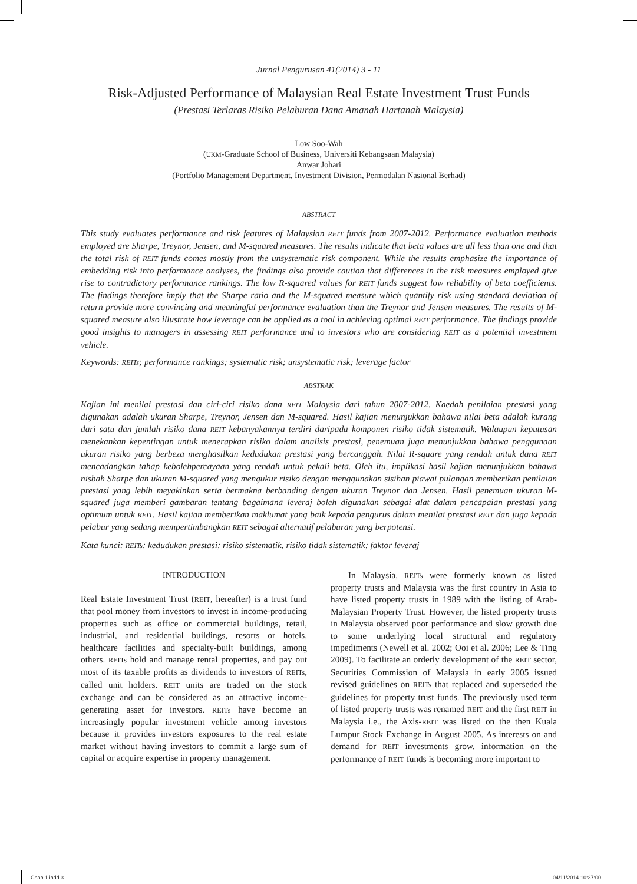Jurnal Pengurusan 41(2014) 3 - 11
Risk-Adjusted Performance of Malaysian Real Estate Investment Trust Funds
(Prestasi Terlaras Risiko Pelaburan Dana Amanah Hartanah Malaysia)
Low Soo-Wah
(UKM-Graduate School of Business, Universiti Kebangsaan Malaysia)
Anwar Johari
(Portfolio Management Department, Investment Division, Permodalan Nasional Berhad)
ABSTRACT
This study evaluates performance and risk features of Malaysian REIT funds from 2007-2012. Performance evaluation methods employed are Sharpe, Treynor, Jensen, and M-squared measures. The results indicate that beta values are all less than one and that the total risk of REIT funds comes mostly from the unsystematic risk component. While the results emphasize the importance of embedding risk into performance analyses, the findings also provide caution that differences in the risk measures employed give rise to contradictory performance rankings. The low R-squared values for REIT funds suggest low reliability of beta coefficients. The findings therefore imply that the Sharpe ratio and the M-squared measure which quantify risk using standard deviation of return provide more convincing and meaningful performance evaluation than the Treynor and Jensen measures. The results of M-squared measure also illustrate how leverage can be applied as a tool in achieving optimal REIT performance. The findings provide good insights to managers in assessing REIT performance and to investors who are considering REIT as a potential investment vehicle.
Keywords: REITs; performance rankings; systematic risk; unsystematic risk; leverage factor
ABSTRAK
Kajian ini menilai prestasi dan ciri-ciri risiko dana REIT Malaysia dari tahun 2007-2012. Kaedah penilaian prestasi yang digunakan adalah ukuran Sharpe, Treynor, Jensen dan M-squared. Hasil kajian menunjukkan bahawa nilai beta adalah kurang dari satu dan jumlah risiko dana REIT kebanyakannya terdiri daripada komponen risiko tidak sistematik. Walaupun keputusan menekankan kepentingan untuk menerapkan risiko dalam analisis prestasi, penemuan juga menunjukkan bahawa penggunaan ukuran risiko yang berbeza menghasilkan kedudukan prestasi yang bercanggah. Nilai R-square yang rendah untuk dana REIT mencadangkan tahap kebolehpercayaan yang rendah untuk pekali beta. Oleh itu, implikasi hasil kajian menunjukkan bahawa nisbah Sharpe dan ukuran M-squared yang mengukur risiko dengan menggunakan sisihan piawai pulangan memberikan penilaian prestasi yang lebih meyakinkan serta bermakna berbanding dengan ukuran Treynor dan Jensen. Hasil penemuan ukuran M-squared juga memberi gambaran tentang bagaimana leveraj boleh digunakan sebagai alat dalam pencapaian prestasi yang optimum untuk REIT. Hasil kajian memberikan maklumat yang baik kepada pengurus dalam menilai prestasi REIT dan juga kepada pelabur yang sedang mempertimbangkan REIT sebagai alternatif pelaburan yang berpotensi.
Kata kunci: REITs; kedudukan prestasi; risiko sistematik, risiko tidak sistematik; faktor leveraj
INTRODUCTION
Real Estate Investment Trust (REIT, hereafter) is a trust fund that pool money from investors to invest in income-producing properties such as office or commercial buildings, retail, industrial, and residential buildings, resorts or hotels, healthcare facilities and specialty-built buildings, among others. REITs hold and manage rental properties, and pay out most of its taxable profits as dividends to investors of REITs, called unit holders. REIT units are traded on the stock exchange and can be considered as an attractive income-generating asset for investors. REITs have become an increasingly popular investment vehicle among investors because it provides investors exposures to the real estate market without having investors to commit a large sum of capital or acquire expertise in property management.
In Malaysia, REITs were formerly known as listed property trusts and Malaysia was the first country in Asia to have listed property trusts in 1989 with the listing of Arab-Malaysian Property Trust. However, the listed property trusts in Malaysia observed poor performance and slow growth due to some underlying local structural and regulatory impediments (Newell et al. 2002; Ooi et al. 2006; Lee & Ting 2009). To facilitate an orderly development of the REIT sector, Securities Commission of Malaysia in early 2005 issued revised guidelines on REITs that replaced and superseded the guidelines for property trust funds. The previously used term of listed property trusts was renamed REIT and the first REIT in Malaysia i.e., the Axis-REIT was listed on the then Kuala Lumpur Stock Exchange in August 2005. As interests on and demand for REIT investments grow, information on the performance of REIT funds is becoming more important to
Chap 1.indd 3 04/11/2014 10:37:00